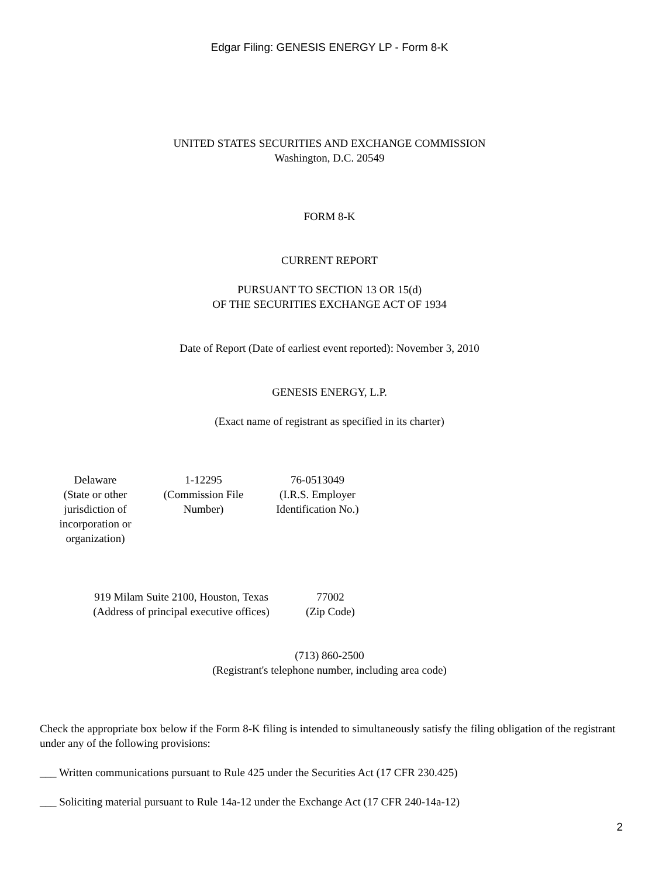Edgar Filing: GENESIS ENERGY LP - Form 8-K
UNITED STATES SECURITIES AND EXCHANGE COMMISSION
Washington, D.C. 20549
FORM 8-K
CURRENT REPORT
PURSUANT TO SECTION 13 OR 15(d)
OF THE SECURITIES EXCHANGE ACT OF 1934
Date of Report (Date of earliest event reported): November 3, 2010
GENESIS ENERGY, L.P.
(Exact name of registrant as specified in its charter)
| Delaware (State or other jurisdiction of incorporation or organization) | 1-12295 (Commission File Number) | 76-0513049 (I.R.S. Employer Identification No.) |
| 919 Milam Suite 2100, Houston, Texas (Address of principal executive offices) | 77002 (Zip Code) |
(713) 860-2500
(Registrant's telephone number, including area code)
Check the appropriate box below if the Form 8-K filing is intended to simultaneously satisfy the filing obligation of the registrant under any of the following provisions:
___ Written communications pursuant to Rule 425 under the Securities Act (17 CFR 230.425)
___ Soliciting material pursuant to Rule 14a-12 under the Exchange Act (17 CFR 240-14a-12)
2